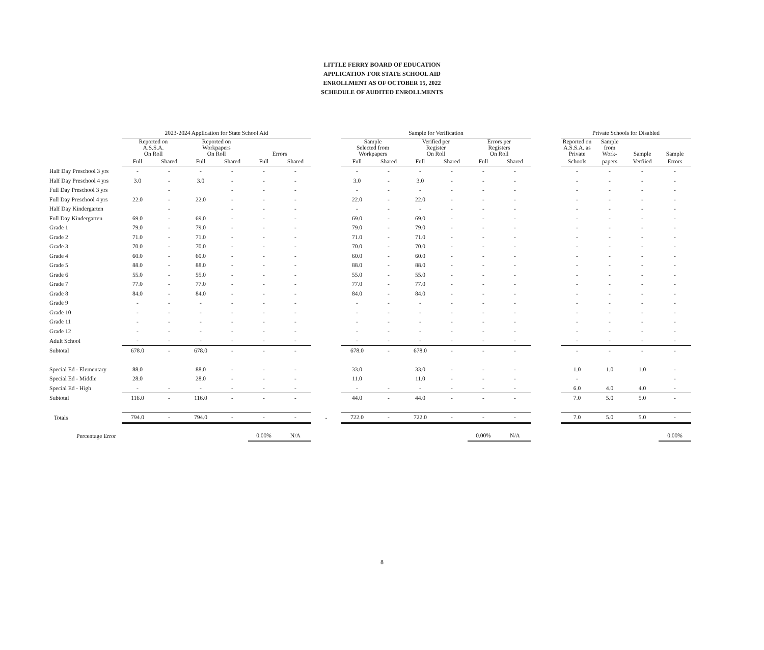LITTLE FERRY BOARD OF EDUCATION
APPLICATION FOR STATE SCHOOL AID
ENROLLMENT AS OF OCTOBER 15, 2022
SCHEDULE OF AUDITED ENROLLMENTS
| | 2023-2024 Application for State School Aid | | | | | | | Sample for Verification | | | | | | | Private Schools for Disabled | | | |
| --- | --- | --- | --- | --- | --- | --- | --- | --- | --- | --- | --- | --- | --- | --- | --- | --- | --- | --- |
| | Reported on A.S.S.A. On Roll | | Reported on Workpapers On Roll | | Errors | | | Sample Selected from Workpapers | | Verified per Register On Roll | | Errors per Registers On Roll | | | Reported on A.S.S.A. as Private | Sample from Work- | Sample | Sample |
| | Full | Shared | Full | Shared | Full | Shared | | Full | Shared | Full | Shared | Full | Shared | | Schools | papers | Verfiied | Errors |
| Half Day Preschool 3 yrs | - | - | - | - | - | - | | - | - | - | - | - | - | | - | - | - | - |
| Half Day Preschool 4 yrs | 3.0 | - | 3.0 | - | - | - | | 3.0 | - | 3.0 | - | - | - | | - | - | - | - |
| Full Day Preschool 3 yrs | | - | | - | - | - | | - | - | - | - | - | - | | - | - | - | - |
| Full Day Preschool 4 yrs | 22.0 | - | 22.0 | - | - | - | | 22.0 | - | 22.0 | - | - | - | | - | - | - | - |
| Half Day Kindergarten | | - | | - | - | - | | - | - | - | - | - | - | | - | - | - | - |
| Full Day Kindergarten | 69.0 | - | 69.0 | - | - | - | | 69.0 | - | 69.0 | - | - | - | | - | - | - | - |
| Grade 1 | 79.0 | - | 79.0 | - | - | - | | 79.0 | - | 79.0 | - | - | - | | - | - | - | - |
| Grade 2 | 71.0 | - | 71.0 | - | - | - | | 71.0 | - | 71.0 | - | - | - | | - | - | - | - |
| Grade 3 | 70.0 | - | 70.0 | - | - | - | | 70.0 | - | 70.0 | - | - | - | | - | - | - | - |
| Grade 4 | 60.0 | - | 60.0 | - | - | - | | 60.0 | - | 60.0 | - | - | - | | - | - | - | - |
| Grade 5 | 88.0 | - | 88.0 | - | - | - | | 88.0 | - | 88.0 | - | - | - | | - | - | - | - |
| Grade 6 | 55.0 | - | 55.0 | - | - | - | | 55.0 | - | 55.0 | - | - | - | | - | - | - | - |
| Grade 7 | 77.0 | - | 77.0 | - | - | - | | 77.0 | - | 77.0 | - | - | - | | - | - | - | - |
| Grade 8 | 84.0 | - | 84.0 | - | - | - | | 84.0 | - | 84.0 | - | - | - | | - | - | - | - |
| Grade 9 | - | - | - | - | - | - | | - | - | - | - | - | - | | - | - | - | - |
| Grade 10 | - | - | - | - | - | - | | - | - | - | - | - | - | | - | - | - | - |
| Grade 11 | - | - | - | - | - | - | | - | - | - | - | - | - | | - | - | - | - |
| Grade 12 | - | - | - | - | - | - | | - | - | - | - | - | - | | - | - | - | - |
| Adult School | - | - | - | - | - | - | | - | - | - | - | - | - | | - | - | - | - |
| Subtotal | 678.0 | - | 678.0 | - | - | - | | 678.0 | - | 678.0 | - | - | - | | - | - | - | - |
| Special Ed - Elementary | 88.0 | | 88.0 | - | - | - | | 33.0 | | 33.0 | - | - | - | | 1.0 | 1.0 | 1.0 | - |
| Special Ed - Middle | 28.0 | | 28.0 | - | - | - | | 11.0 | | 11.0 | - | - | - | | - | | | - |
| Special Ed - High | - | - | - | - | - | - | | - | - | - | - | - | - | | 6.0 | 4.0 | 4.0 | - |
| Subtotal | 116.0 | - | 116.0 | - | - | - | | 44.0 | - | 44.0 | - | - | - | | 7.0 | 5.0 | 5.0 | - |
| Totals | 794.0 | - | 794.0 | - | - | - | - | 722.0 | - | 722.0 | - | - | - | | 7.0 | 5.0 | 5.0 | - |
| Percentage Error | | | | | 0.00% | N/A | | | | | | 0.00% | N/A | | | | | 0.00% |
8